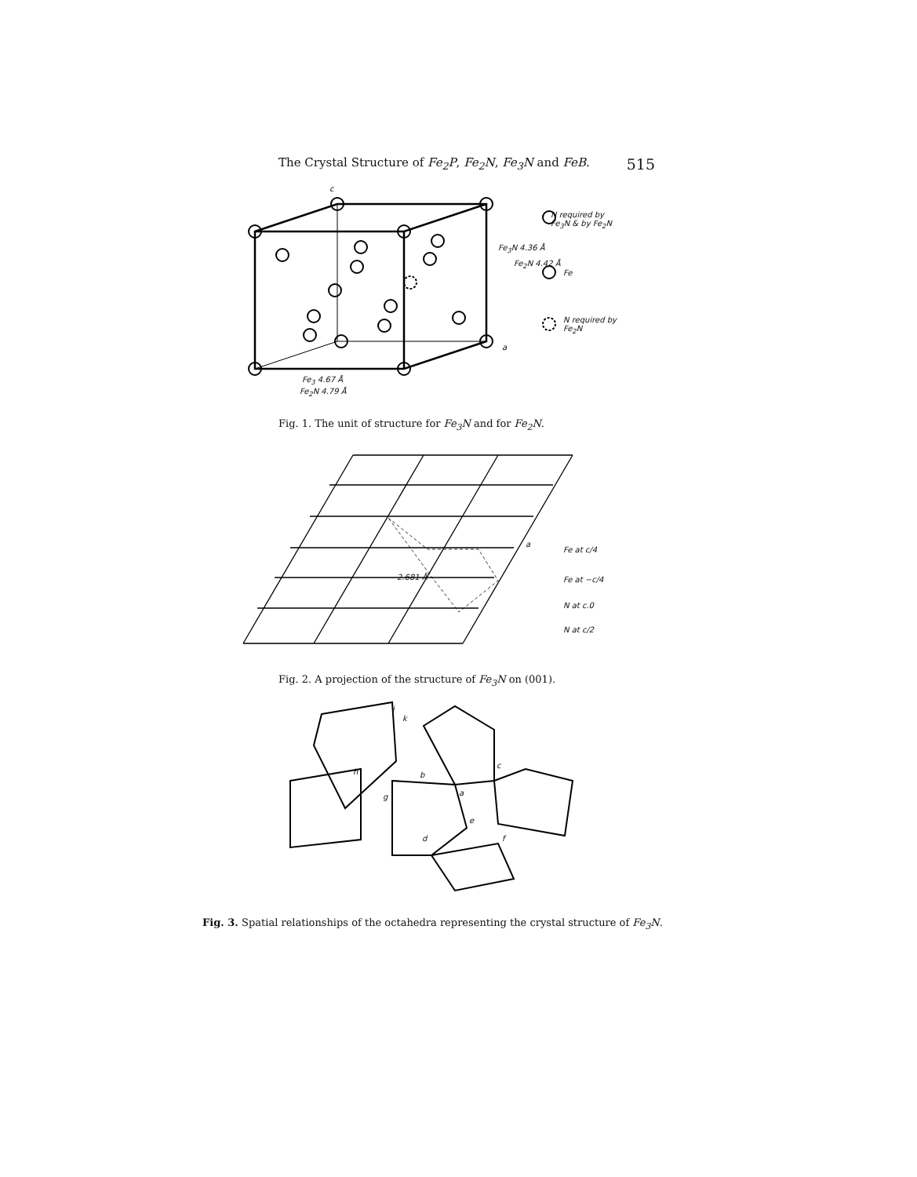The Crystal Structure of Fe<sub>2</sub>P, Fe<sub>2</sub>N, Fe<sub>3</sub>N and FeB. 515
N required by
Fe<sub>3</sub>N & by Fe<sub>2</sub>N
Fe
N required by
Fe<sub>2</sub>N
c
Fe<sub>3</sub>N 4.36 Å
Fe<sub>2</sub>N 4.42 Å
a
Fe<sub>3</sub> 4.67 Å
Fe<sub>2</sub>N 4.79 Å
Fig. 1. The unit of structure for Fe<sub>3</sub>N and for Fe<sub>2</sub>N.
Fe at c/4
Fe at −c/4
N at c.0
N at c/2
2.681 Å
a
Fig. 2. A projection of the structure of Fe<sub>3</sub>N on (001).
i
k
c
a
e
d f
g
h b
Fig. 3. Spatial relationships of the octahedra representing the crystal structure of Fe<sub>3</sub>N.